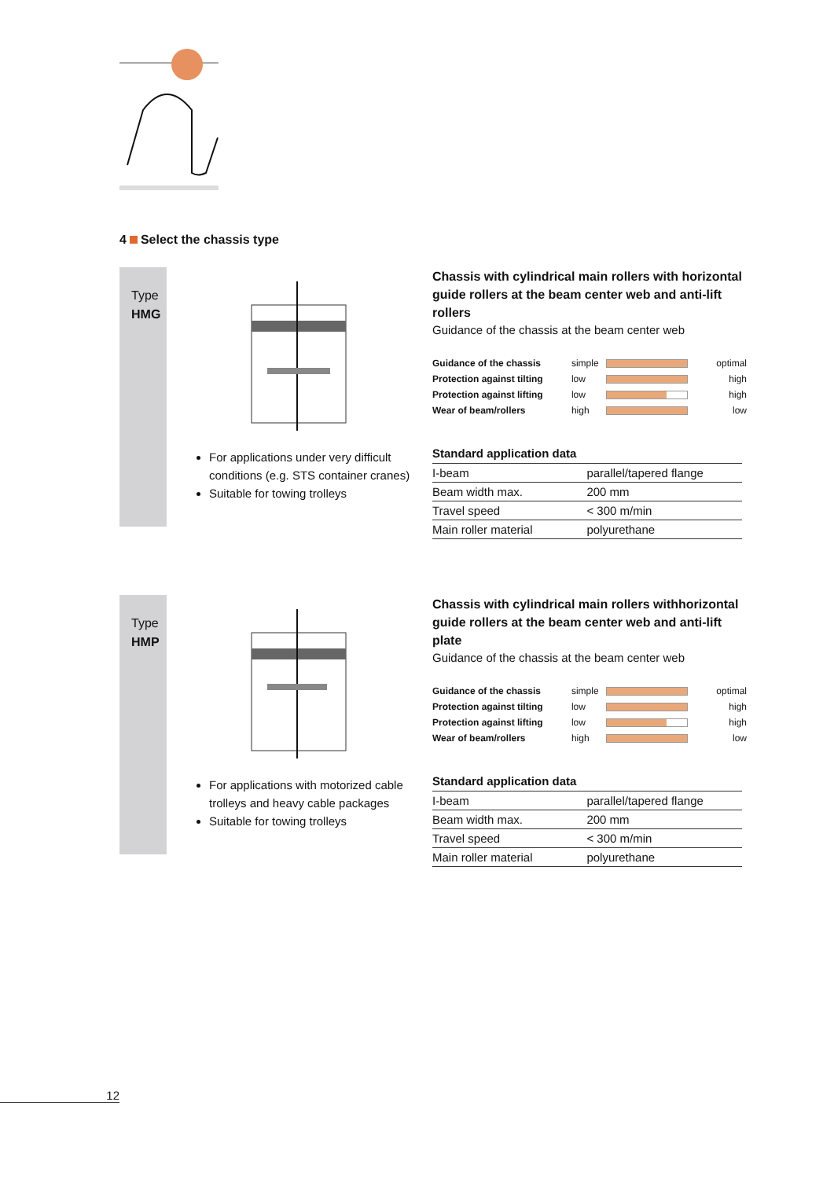4 Select the chassis type
Type
HMG
For applications under very difficult conditions (e.g. STS container cranes)
Suitable for towing trolleys
Chassis with cylindrical main rollers with horizontal guide rollers at the beam center web and anti-lift rollers
Guidance of the chassis at the beam center web
| Guidance of the chassis | simple | | optimal |
| Protection against tilting | low | | high |
| Protection against lifting | low | | high |
| Wear of beam/rollers | high | | low |
Standard application data
| I-beam | parallel/tapered flange |
| Beam width max. | 200 mm |
| Travel speed | < 300 m/min |
| Main roller material | polyurethane |
Type
HMP
For applications with motorized cable trolleys and heavy cable packages
Suitable for towing trolleys
Chassis with cylindrical main rollers withhorizontal guide rollers at the beam center web and anti-lift plate
Guidance of the chassis at the beam center web
| Guidance of the chassis | simple | | optimal |
| Protection against tilting | low | | high |
| Protection against lifting | low | | high |
| Wear of beam/rollers | high | | low |
Standard application data
| I-beam | parallel/tapered flange |
| Beam width max. | 200 mm |
| Travel speed | < 300 m/min |
| Main roller material | polyurethane |
12